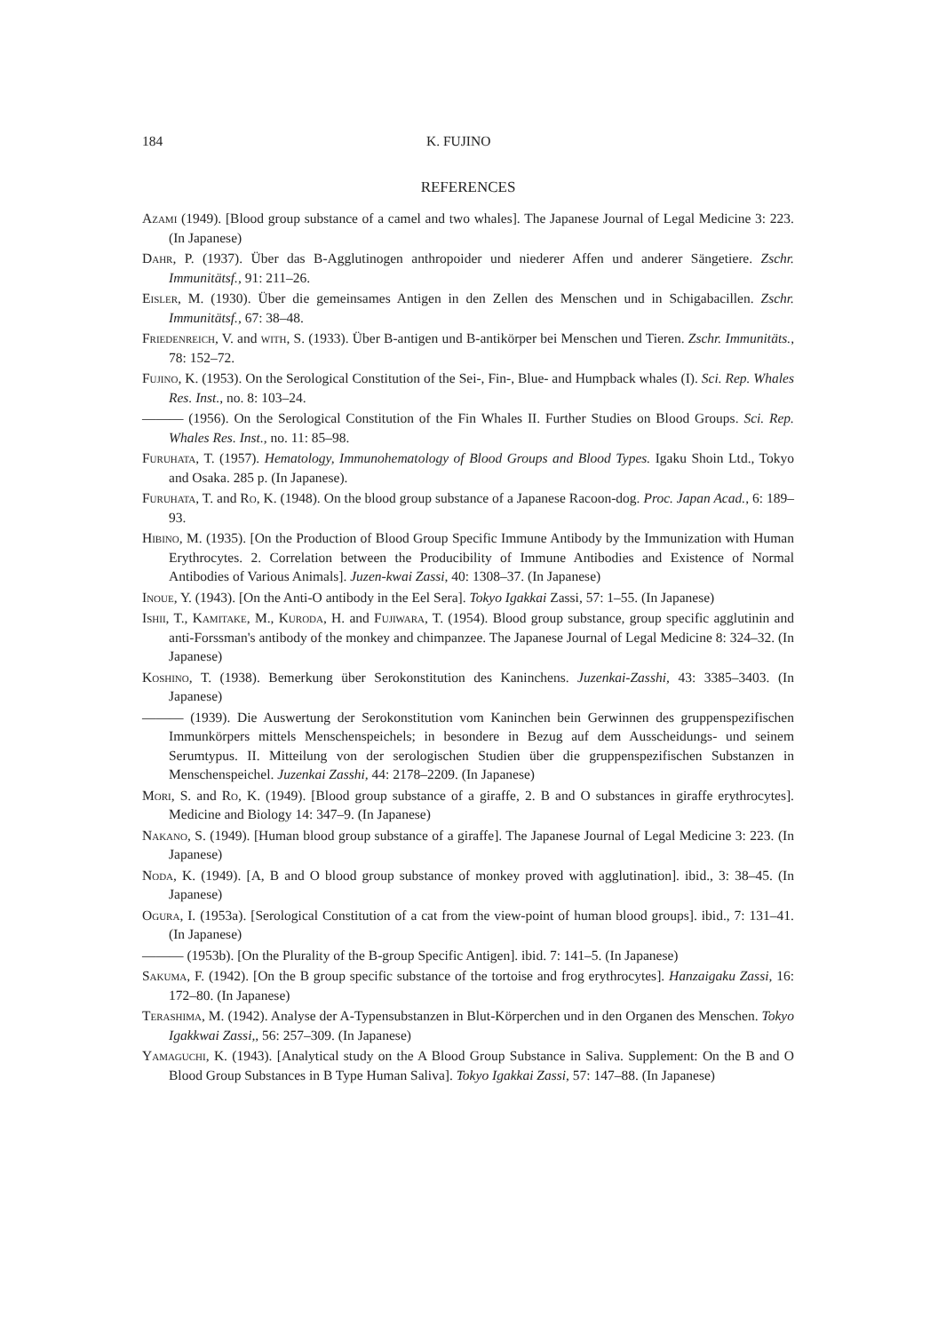184 K. FUJINO
REFERENCES
Azami (1949). [Blood group substance of a camel and two whales]. The Japanese Journal of Legal Medicine 3: 223. (In Japanese)
Dahr, P. (1937). Über das B-Agglutinogen anthropoider und niederer Affen und anderer Sängetiere. Zschr. Immunitätsf., 91: 211–26.
Eisler, M. (1930). Über die gemeinsames Antigen in den Zellen des Menschen und in Schigabacillen. Zschr. Immunitätsf., 67: 38–48.
Friedenreich, V. and with, S. (1933). Über B-antigen und B-antikörper bei Menschen und Tieren. Zschr. Immunitäts., 78: 152–72.
Fujino, K. (1953). On the Serological Constitution of the Sei-, Fin-, Blue- and Humpback whales (I). Sci. Rep. Whales Res. Inst., no. 8: 103–24.
——— (1956). On the Serological Constitution of the Fin Whales II. Further Studies on Blood Groups. Sci. Rep. Whales Res. Inst., no. 11: 85–98.
Furuhata, T. (1957). Hematology, Immunohematology of Blood Groups and Blood Types. Igaku Shoin Ltd., Tokyo and Osaka. 285 p. (In Japanese).
Furuhata, T. and Ro, K. (1948). On the blood group substance of a Japanese Racoon-dog. Proc. Japan Acad., 6: 189–93.
Hibino, M. (1935). [On the Production of Blood Group Specific Immune Antibody by the Immunization with Human Erythrocytes. 2. Correlation between the Producibility of Immune Antibodies and Existence of Normal Antibodies of Various Animals]. Juzen-kwai Zassi, 40: 1308–37. (In Japanese)
Inoue, Y. (1943). [On the Anti-O antibody in the Eel Sera]. Tokyo Igakkai Zassi, 57: 1–55. (In Japanese)
Ishii, T., Kamitake, M., Kuroda, H. and Fujiwara, T. (1954). Blood group substance, group specific agglutinin and anti-Forssman's antibody of the monkey and chimpanzee. The Japanese Journal of Legal Medicine 8: 324–32. (In Japanese)
Koshino, T. (1938). Bemerkung über Serokonstitution des Kaninchens. Juzenkai-Zasshi, 43: 3385–3403. (In Japanese)
——— (1939). Die Auswertung der Serokonstitution vom Kaninchen bein Gerwinnen des gruppenspezifischen Immunkörpers mittels Menschenspeichels; in besondere in Bezug auf dem Ausscheidungs- und seinem Serumtypus. II. Mitteilung von der serologischen Studien über die gruppenspezifischen Substanzen in Menschenspeichel. Juzenkai Zasshi, 44: 2178–2209. (In Japanese)
Mori, S. and Ro, K. (1949). [Blood group substance of a giraffe, 2. B and O substances in giraffe erythrocytes]. Medicine and Biology 14: 347–9. (In Japanese)
Nakano, S. (1949). [Human blood group substance of a giraffe]. The Japanese Journal of Legal Medicine 3: 223. (In Japanese)
Noda, K. (1949). [A, B and O blood group substance of monkey proved with agglutination]. ibid., 3: 38–45. (In Japanese)
Ogura, I. (1953a). [Serological Constitution of a cat from the view-point of human blood groups]. ibid., 7: 131–41. (In Japanese)
——— (1953b). [On the Plurality of the B-group Specific Antigen]. ibid. 7: 141–5. (In Japanese)
Sakuma, F. (1942). [On the B group specific substance of the tortoise and frog erythrocytes]. Hanzaigaku Zassi, 16: 172–80. (In Japanese)
Terashima, M. (1942). Analyse der A-Typensubstanzen in Blut-Körperchen und in den Organen des Menschen. Tokyo Igakkwai Zassi,, 56: 257–309. (In Japanese)
Yamaguchi, K. (1943). [Analytical study on the A Blood Group Substance in Saliva. Supplement: On the B and O Blood Group Substances in B Type Human Saliva]. Tokyo Igakkai Zassi, 57: 147–88. (In Japanese)